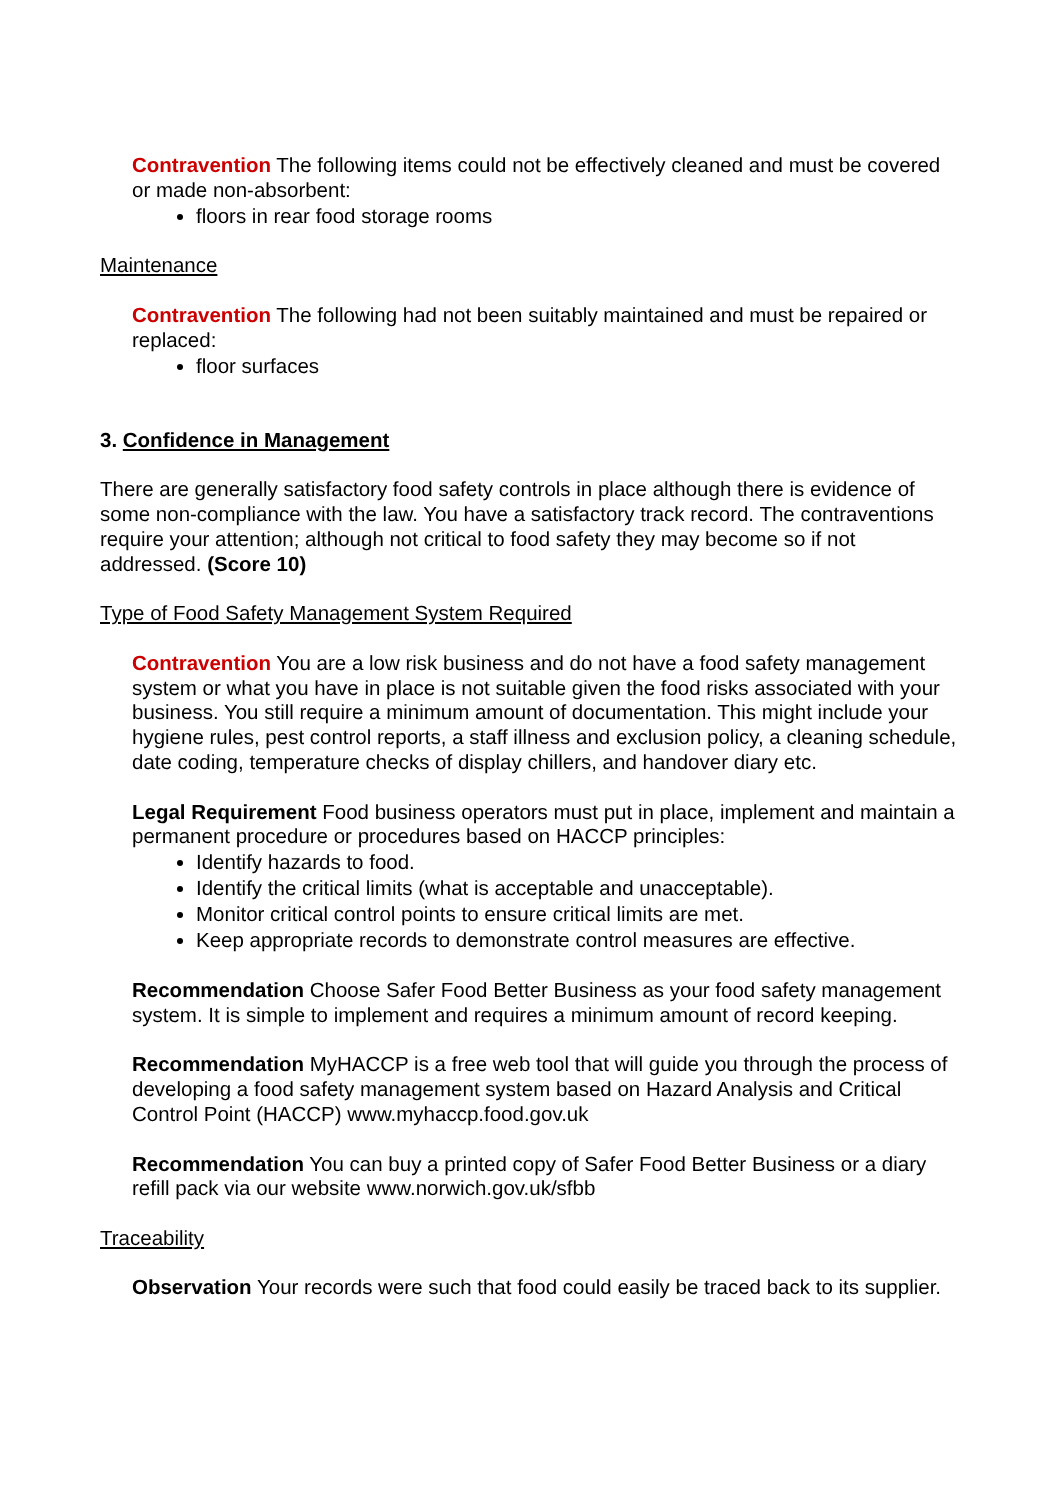Contravention The following items could not be effectively cleaned and must be covered or made non-absorbent:
floors in rear food storage rooms
Maintenance
Contravention The following had not been suitably maintained and must be repaired or replaced:
floor surfaces
3. Confidence in Management
There are generally satisfactory food safety controls in place although there is evidence of some non-compliance with the law. You have a satisfactory track record. The contraventions require your attention; although not critical to food safety they may become so if not addressed. (Score 10)
Type of Food Safety Management System Required
Contravention You are a low risk business and do not have a food safety management system or what you have in place is not suitable given the food risks associated with your business. You still require a minimum amount of documentation. This might include your hygiene rules, pest control reports, a staff illness and exclusion policy, a cleaning schedule, date coding, temperature checks of display chillers, and handover diary etc.
Legal Requirement Food business operators must put in place, implement and maintain a permanent procedure or procedures based on HACCP principles:
Identify hazards to food.
Identify the critical limits (what is acceptable and unacceptable).
Monitor critical control points to ensure critical limits are met.
Keep appropriate records to demonstrate control measures are effective.
Recommendation Choose Safer Food Better Business as your food safety management system. It is simple to implement and requires a minimum amount of record keeping.
Recommendation MyHACCP is a free web tool that will guide you through the process of developing a food safety management system based on Hazard Analysis and Critical Control Point (HACCP) www.myhaccp.food.gov.uk
Recommendation You can buy a printed copy of Safer Food Better Business or a diary refill pack via our website www.norwich.gov.uk/sfbb
Traceability
Observation Your records were such that food could easily be traced back to its supplier.